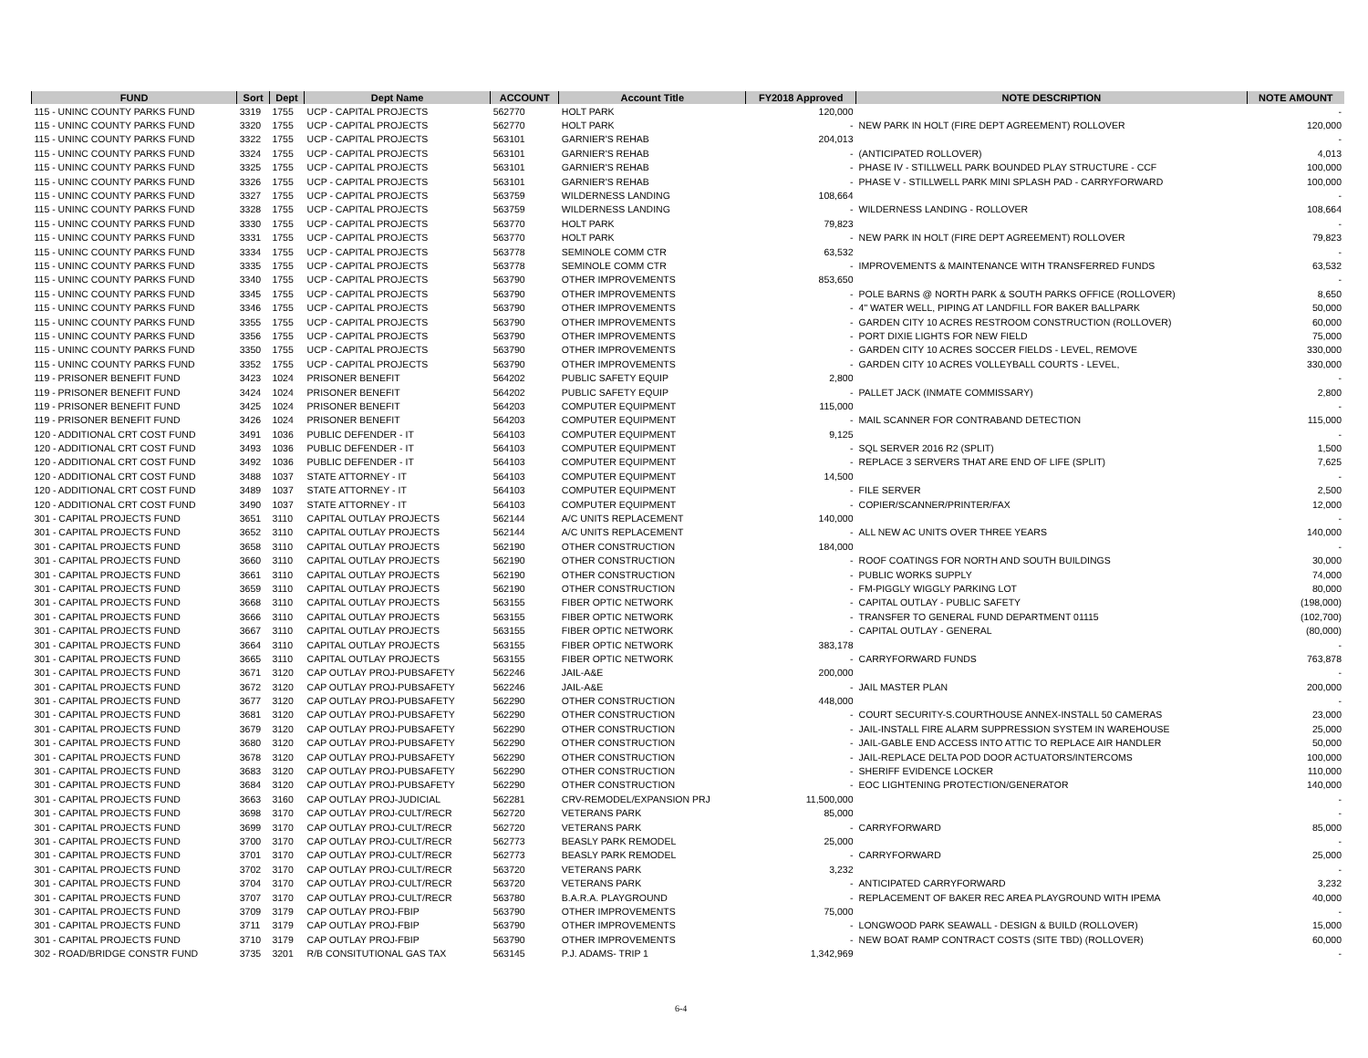| FUND | Sort | Dept | Dept Name | ACCOUNT | Account Title | FY2018 Approved | NOTE DESCRIPTION | NOTE AMOUNT |
| --- | --- | --- | --- | --- | --- | --- | --- | --- |
| 115 - UNINC COUNTY PARKS FUND | 3319 | 1755 | UCP - CAPITAL PROJECTS | 562770 | HOLT PARK | 120,000 | | - |
| 115 - UNINC COUNTY PARKS FUND | 3320 | 1755 | UCP - CAPITAL PROJECTS | 562770 | HOLT PARK | - | NEW PARK IN HOLT (FIRE DEPT AGREEMENT) ROLLOVER | 120,000 |
| 115 - UNINC COUNTY PARKS FUND | 3322 | 1755 | UCP - CAPITAL PROJECTS | 563101 | GARNIER'S REHAB | 204,013 | | - |
| 115 - UNINC COUNTY PARKS FUND | 3324 | 1755 | UCP - CAPITAL PROJECTS | 563101 | GARNIER'S REHAB | - | (ANTICIPATED ROLLOVER) | 4,013 |
| 115 - UNINC COUNTY PARKS FUND | 3325 | 1755 | UCP - CAPITAL PROJECTS | 563101 | GARNIER'S REHAB | - | PHASE IV - STILLWELL PARK BOUNDED PLAY STRUCTURE - CCF | 100,000 |
| 115 - UNINC COUNTY PARKS FUND | 3326 | 1755 | UCP - CAPITAL PROJECTS | 563101 | GARNIER'S REHAB | - | PHASE V - STILLWELL PARK MINI SPLASH PAD - CARRYFORWARD | 100,000 |
| 115 - UNINC COUNTY PARKS FUND | 3327 | 1755 | UCP - CAPITAL PROJECTS | 563759 | WILDERNESS LANDING | 108,664 | | - |
| 115 - UNINC COUNTY PARKS FUND | 3328 | 1755 | UCP - CAPITAL PROJECTS | 563759 | WILDERNESS LANDING | - | WILDERNESS LANDING - ROLLOVER | 108,664 |
| 115 - UNINC COUNTY PARKS FUND | 3330 | 1755 | UCP - CAPITAL PROJECTS | 563770 | HOLT PARK | 79,823 | | - |
| 115 - UNINC COUNTY PARKS FUND | 3331 | 1755 | UCP - CAPITAL PROJECTS | 563770 | HOLT PARK | - | NEW PARK IN HOLT (FIRE DEPT AGREEMENT) ROLLOVER | 79,823 |
| 115 - UNINC COUNTY PARKS FUND | 3334 | 1755 | UCP - CAPITAL PROJECTS | 563778 | SEMINOLE COMM CTR | 63,532 | | - |
| 115 - UNINC COUNTY PARKS FUND | 3335 | 1755 | UCP - CAPITAL PROJECTS | 563778 | SEMINOLE COMM CTR | - | IMPROVEMENTS & MAINTENANCE WITH TRANSFERRED FUNDS | 63,532 |
| 115 - UNINC COUNTY PARKS FUND | 3340 | 1755 | UCP - CAPITAL PROJECTS | 563790 | OTHER IMPROVEMENTS | 853,650 | | - |
| 115 - UNINC COUNTY PARKS FUND | 3345 | 1755 | UCP - CAPITAL PROJECTS | 563790 | OTHER IMPROVEMENTS | - | POLE BARNS @ NORTH PARK & SOUTH PARKS OFFICE (ROLLOVER) | 8,650 |
| 115 - UNINC COUNTY PARKS FUND | 3346 | 1755 | UCP - CAPITAL PROJECTS | 563790 | OTHER IMPROVEMENTS | - | 4" WATER WELL, PIPING AT LANDFILL FOR BAKER BALLPARK | 50,000 |
| 115 - UNINC COUNTY PARKS FUND | 3355 | 1755 | UCP - CAPITAL PROJECTS | 563790 | OTHER IMPROVEMENTS | - | GARDEN CITY 10 ACRES RESTROOM CONSTRUCTION (ROLLOVER) | 60,000 |
| 115 - UNINC COUNTY PARKS FUND | 3356 | 1755 | UCP - CAPITAL PROJECTS | 563790 | OTHER IMPROVEMENTS | - | PORT DIXIE LIGHTS FOR NEW FIELD | 75,000 |
| 115 - UNINC COUNTY PARKS FUND | 3350 | 1755 | UCP - CAPITAL PROJECTS | 563790 | OTHER IMPROVEMENTS | - | GARDEN CITY 10 ACRES SOCCER FIELDS - LEVEL, REMOVE | 330,000 |
| 115 - UNINC COUNTY PARKS FUND | 3352 | 1755 | UCP - CAPITAL PROJECTS | 563790 | OTHER IMPROVEMENTS | - | GARDEN CITY 10 ACRES VOLLEYBALL COURTS - LEVEL, | 330,000 |
| 119 - PRISONER BENEFIT FUND | 3423 | 1024 | PRISONER BENEFIT | 564202 | PUBLIC SAFETY EQUIP | 2,800 | | - |
| 119 - PRISONER BENEFIT FUND | 3424 | 1024 | PRISONER BENEFIT | 564202 | PUBLIC SAFETY EQUIP | - | PALLET JACK (INMATE COMMISSARY) | 2,800 |
| 119 - PRISONER BENEFIT FUND | 3425 | 1024 | PRISONER BENEFIT | 564203 | COMPUTER EQUIPMENT | 115,000 | | - |
| 119 - PRISONER BENEFIT FUND | 3426 | 1024 | PRISONER BENEFIT | 564203 | COMPUTER EQUIPMENT | - | MAIL SCANNER FOR CONTRABAND DETECTION | 115,000 |
| 120 - ADDITIONAL CRT COST FUND | 3491 | 1036 | PUBLIC DEFENDER - IT | 564103 | COMPUTER EQUIPMENT | 9,125 | | - |
| 120 - ADDITIONAL CRT COST FUND | 3493 | 1036 | PUBLIC DEFENDER - IT | 564103 | COMPUTER EQUIPMENT | - | SQL SERVER 2016 R2 (SPLIT) | 1,500 |
| 120 - ADDITIONAL CRT COST FUND | 3492 | 1036 | PUBLIC DEFENDER - IT | 564103 | COMPUTER EQUIPMENT | - | REPLACE 3 SERVERS THAT ARE END OF LIFE (SPLIT) | 7,625 |
| 120 - ADDITIONAL CRT COST FUND | 3488 | 1037 | STATE ATTORNEY - IT | 564103 | COMPUTER EQUIPMENT | 14,500 | | - |
| 120 - ADDITIONAL CRT COST FUND | 3489 | 1037 | STATE ATTORNEY - IT | 564103 | COMPUTER EQUIPMENT | - | FILE SERVER | 2,500 |
| 120 - ADDITIONAL CRT COST FUND | 3490 | 1037 | STATE ATTORNEY - IT | 564103 | COMPUTER EQUIPMENT | - | COPIER/SCANNER/PRINTER/FAX | 12,000 |
| 301 - CAPITAL PROJECTS FUND | 3651 | 3110 | CAPITAL OUTLAY PROJECTS | 562144 | A/C UNITS REPLACEMENT | 140,000 | | - |
| 301 - CAPITAL PROJECTS FUND | 3652 | 3110 | CAPITAL OUTLAY PROJECTS | 562144 | A/C UNITS REPLACEMENT | - | ALL NEW AC UNITS OVER THREE YEARS | 140,000 |
| 301 - CAPITAL PROJECTS FUND | 3658 | 3110 | CAPITAL OUTLAY PROJECTS | 562190 | OTHER CONSTRUCTION | 184,000 | | - |
| 301 - CAPITAL PROJECTS FUND | 3660 | 3110 | CAPITAL OUTLAY PROJECTS | 562190 | OTHER CONSTRUCTION | - | ROOF COATINGS FOR NORTH AND SOUTH BUILDINGS | 30,000 |
| 301 - CAPITAL PROJECTS FUND | 3661 | 3110 | CAPITAL OUTLAY PROJECTS | 562190 | OTHER CONSTRUCTION | - | PUBLIC WORKS SUPPLY | 74,000 |
| 301 - CAPITAL PROJECTS FUND | 3659 | 3110 | CAPITAL OUTLAY PROJECTS | 562190 | OTHER CONSTRUCTION | - | FM-PIGGLY WIGGLY PARKING LOT | 80,000 |
| 301 - CAPITAL PROJECTS FUND | 3668 | 3110 | CAPITAL OUTLAY PROJECTS | 563155 | FIBER OPTIC NETWORK | - | CAPITAL OUTLAY - PUBLIC SAFETY | (198,000) |
| 301 - CAPITAL PROJECTS FUND | 3666 | 3110 | CAPITAL OUTLAY PROJECTS | 563155 | FIBER OPTIC NETWORK | - | TRANSFER TO GENERAL FUND DEPARTMENT 01115 | (102,700) |
| 301 - CAPITAL PROJECTS FUND | 3667 | 3110 | CAPITAL OUTLAY PROJECTS | 563155 | FIBER OPTIC NETWORK | - | CAPITAL OUTLAY - GENERAL | (80,000) |
| 301 - CAPITAL PROJECTS FUND | 3664 | 3110 | CAPITAL OUTLAY PROJECTS | 563155 | FIBER OPTIC NETWORK | 383,178 | | - |
| 301 - CAPITAL PROJECTS FUND | 3665 | 3110 | CAPITAL OUTLAY PROJECTS | 563155 | FIBER OPTIC NETWORK | - | CARRYFORWARD FUNDS | 763,878 |
| 301 - CAPITAL PROJECTS FUND | 3671 | 3120 | CAP OUTLAY PROJ-PUBSAFETY | 562246 | JAIL-A&E | 200,000 | | - |
| 301 - CAPITAL PROJECTS FUND | 3672 | 3120 | CAP OUTLAY PROJ-PUBSAFETY | 562246 | JAIL-A&E | - | JAIL MASTER PLAN | 200,000 |
| 301 - CAPITAL PROJECTS FUND | 3677 | 3120 | CAP OUTLAY PROJ-PUBSAFETY | 562290 | OTHER CONSTRUCTION | 448,000 | | - |
| 301 - CAPITAL PROJECTS FUND | 3681 | 3120 | CAP OUTLAY PROJ-PUBSAFETY | 562290 | OTHER CONSTRUCTION | - | COURT SECURITY-S.COURTHOUSE ANNEX-INSTALL 50 CAMERAS | 23,000 |
| 301 - CAPITAL PROJECTS FUND | 3679 | 3120 | CAP OUTLAY PROJ-PUBSAFETY | 562290 | OTHER CONSTRUCTION | - | JAIL-INSTALL FIRE ALARM SUPPRESSION SYSTEM IN WAREHOUSE | 25,000 |
| 301 - CAPITAL PROJECTS FUND | 3680 | 3120 | CAP OUTLAY PROJ-PUBSAFETY | 562290 | OTHER CONSTRUCTION | - | JAIL-GABLE END ACCESS INTO ATTIC TO REPLACE AIR HANDLER | 50,000 |
| 301 - CAPITAL PROJECTS FUND | 3678 | 3120 | CAP OUTLAY PROJ-PUBSAFETY | 562290 | OTHER CONSTRUCTION | - | JAIL-REPLACE DELTA POD DOOR ACTUATORS/INTERCOMS | 100,000 |
| 301 - CAPITAL PROJECTS FUND | 3683 | 3120 | CAP OUTLAY PROJ-PUBSAFETY | 562290 | OTHER CONSTRUCTION | - | SHERIFF EVIDENCE LOCKER | 110,000 |
| 301 - CAPITAL PROJECTS FUND | 3684 | 3120 | CAP OUTLAY PROJ-PUBSAFETY | 562290 | OTHER CONSTRUCTION | - | EOC LIGHTENING PROTECTION/GENERATOR | 140,000 |
| 301 - CAPITAL PROJECTS FUND | 3663 | 3160 | CAP OUTLAY PROJ-JUDICIAL | 562281 | CRV-REMODEL/EXPANSION PRJ | 11,500,000 | | - |
| 301 - CAPITAL PROJECTS FUND | 3698 | 3170 | CAP OUTLAY PROJ-CULT/RECR | 562720 | VETERANS PARK | 85,000 | | - |
| 301 - CAPITAL PROJECTS FUND | 3699 | 3170 | CAP OUTLAY PROJ-CULT/RECR | 562720 | VETERANS PARK | - | CARRYFORWARD | 85,000 |
| 301 - CAPITAL PROJECTS FUND | 3700 | 3170 | CAP OUTLAY PROJ-CULT/RECR | 562773 | BEASLY PARK REMODEL | 25,000 | | - |
| 301 - CAPITAL PROJECTS FUND | 3701 | 3170 | CAP OUTLAY PROJ-CULT/RECR | 562773 | BEASLY PARK REMODEL | - | CARRYFORWARD | 25,000 |
| 301 - CAPITAL PROJECTS FUND | 3702 | 3170 | CAP OUTLAY PROJ-CULT/RECR | 563720 | VETERANS PARK | 3,232 | | - |
| 301 - CAPITAL PROJECTS FUND | 3704 | 3170 | CAP OUTLAY PROJ-CULT/RECR | 563720 | VETERANS PARK | - | ANTICIPATED CARRYFORWARD | 3,232 |
| 301 - CAPITAL PROJECTS FUND | 3707 | 3170 | CAP OUTLAY PROJ-CULT/RECR | 563780 | B.A.R.A. PLAYGROUND | - | REPLACEMENT OF BAKER REC AREA PLAYGROUND WITH IPEMA | 40,000 |
| 301 - CAPITAL PROJECTS FUND | 3709 | 3179 | CAP OUTLAY PROJ-FBIP | 563790 | OTHER IMPROVEMENTS | 75,000 | | - |
| 301 - CAPITAL PROJECTS FUND | 3711 | 3179 | CAP OUTLAY PROJ-FBIP | 563790 | OTHER IMPROVEMENTS | - | LONGWOOD PARK SEAWALL - DESIGN & BUILD (ROLLOVER) | 15,000 |
| 301 - CAPITAL PROJECTS FUND | 3710 | 3179 | CAP OUTLAY PROJ-FBIP | 563790 | OTHER IMPROVEMENTS | - | NEW BOAT RAMP CONTRACT COSTS (SITE TBD) (ROLLOVER) | 60,000 |
| 302 - ROAD/BRIDGE CONSTR FUND | 3735 | 3201 | R/B CONSITUTIONAL GAS TAX | 563145 | P.J. ADAMS- TRIP 1 | 1,342,969 | | - |
6-4